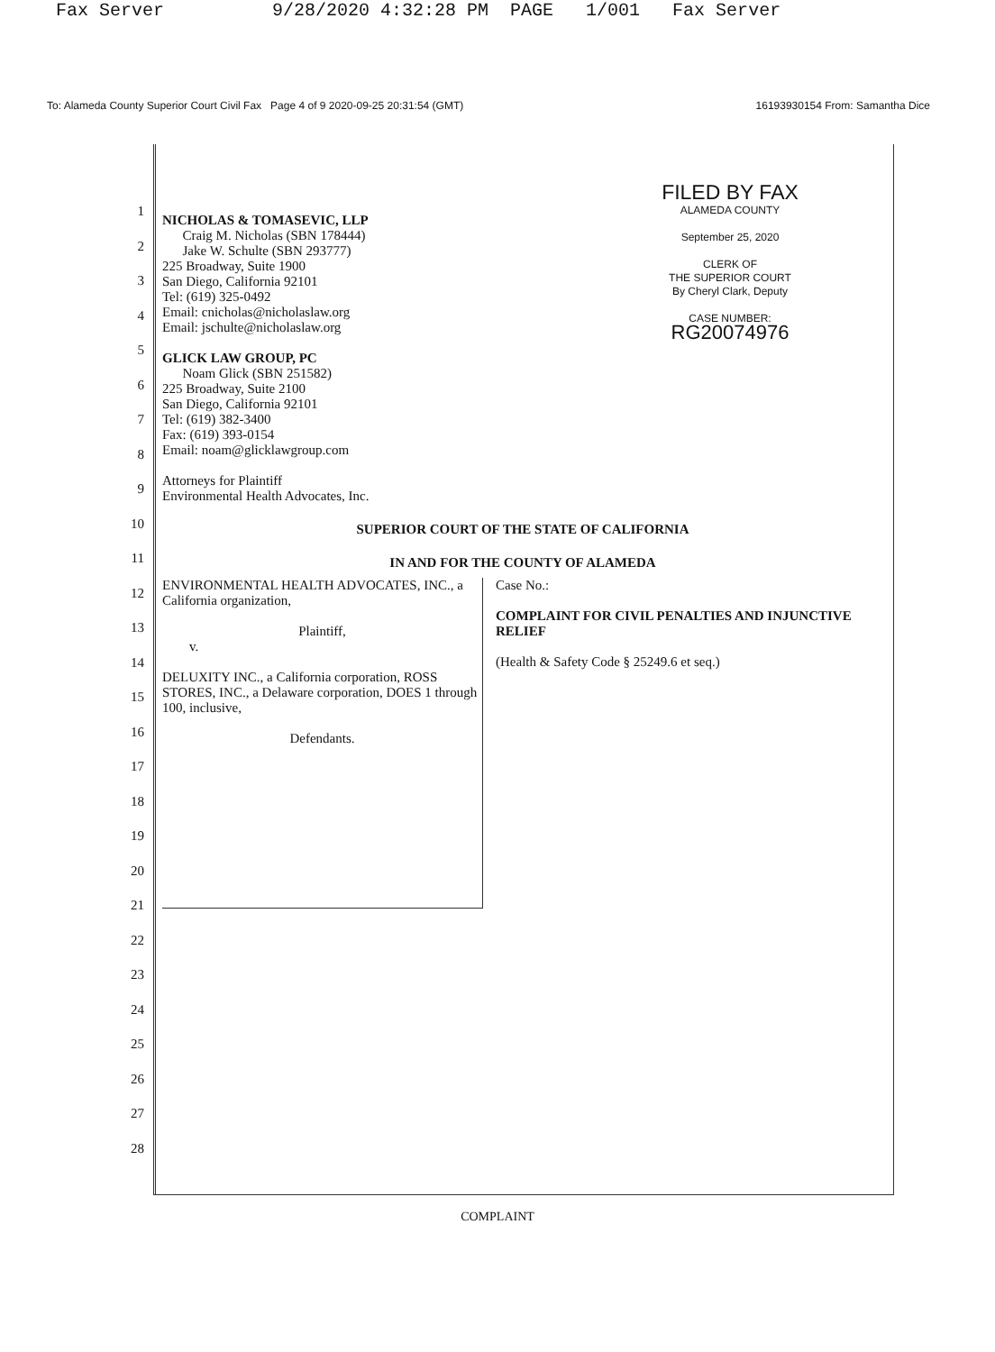Fax Server 9/28/2020 4:32:28 PM PAGE 1/001 Fax Server
To: Alameda County Superior Court Civil Fax Page 4 of 9 2020-09-25 20:31:54 (GMT) 16193930154 From: Samantha Dice
1
2
3
4
5
6
7
8
9
10
11
12
13
14
15
16
17
18
19
20
21
22
23
24
25
26
27
28
FILED BY FAX
ALAMEDA COUNTY
September 25, 2020
CLERK OF
THE SUPERIOR COURT
By Cheryl Clark, Deputy
CASE NUMBER:
RG20074976
NICHOLAS & TOMASEVIC, LLP
Craig M. Nicholas (SBN 178444)
Jake W. Schulte (SBN 293777)
225 Broadway, Suite 1900
San Diego, California 92101
Tel: (619) 325-0492
Email: cnicholas@nicholaslaw.org
Email: jschulte@nicholaslaw.org
GLICK LAW GROUP, PC
Noam Glick (SBN 251582)
225 Broadway, Suite 2100
San Diego, California 92101
Tel: (619) 382-3400
Fax: (619) 393-0154
Email: noam@glicklawgroup.com
Attorneys for Plaintiff
Environmental Health Advocates, Inc.
SUPERIOR COURT OF THE STATE OF CALIFORNIA
IN AND FOR THE COUNTY OF ALAMEDA
ENVIRONMENTAL HEALTH ADVOCATES, INC., a California organization,
Plaintiff,
v.
DELUXITY INC., a California corporation, ROSS STORES, INC., a Delaware corporation, DOES 1 through 100, inclusive,
Defendants.
Case No.:
COMPLAINT FOR CIVIL PENALTIES AND INJUNCTIVE RELIEF
(Health & Safety Code § 25249.6 et seq.)
COMPLAINT